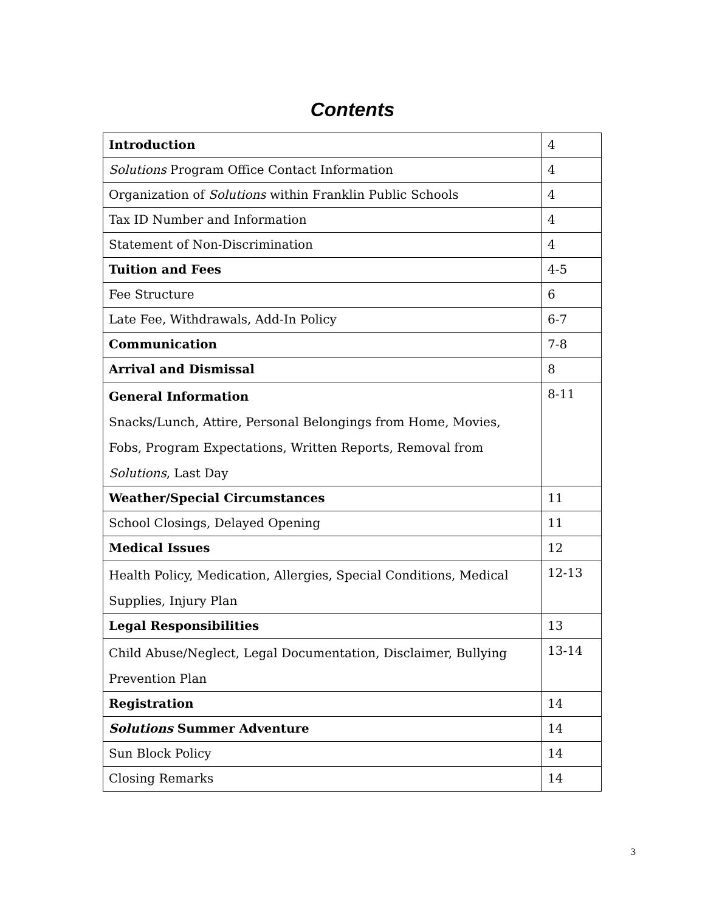Contents
| Introduction | 4 |
| Solutions Program Office Contact Information | 4 |
| Organization of Solutions within Franklin Public Schools | 4 |
| Tax ID Number and Information | 4 |
| Statement of Non-Discrimination | 4 |
| Tuition and Fees | 4-5 |
| Fee Structure | 6 |
| Late Fee, Withdrawals, Add-In Policy | 6-7 |
| Communication | 7-8 |
| Arrival and Dismissal | 8 |
| General Information Snacks/Lunch, Attire, Personal Belongings from Home, Movies, Fobs, Program Expectations, Written Reports, Removal from Solutions , Last Day | 8-11 |
| Weather/Special Circumstances | 11 |
| School Closings, Delayed Opening | 11 |
| Medical Issues | 12 |
| Health Policy, Medication, Allergies, Special Conditions, Medical Supplies, Injury Plan | 12-13 |
| Legal Responsibilities | 13 |
| Child Abuse/Neglect, Legal Documentation, Disclaimer, Bullying Prevention Plan | 13-14 |
| Registration | 14 |
| Solutions Summer Adventure | 14 |
| Sun Block Policy | 14 |
| Closing Remarks | 14 |
3